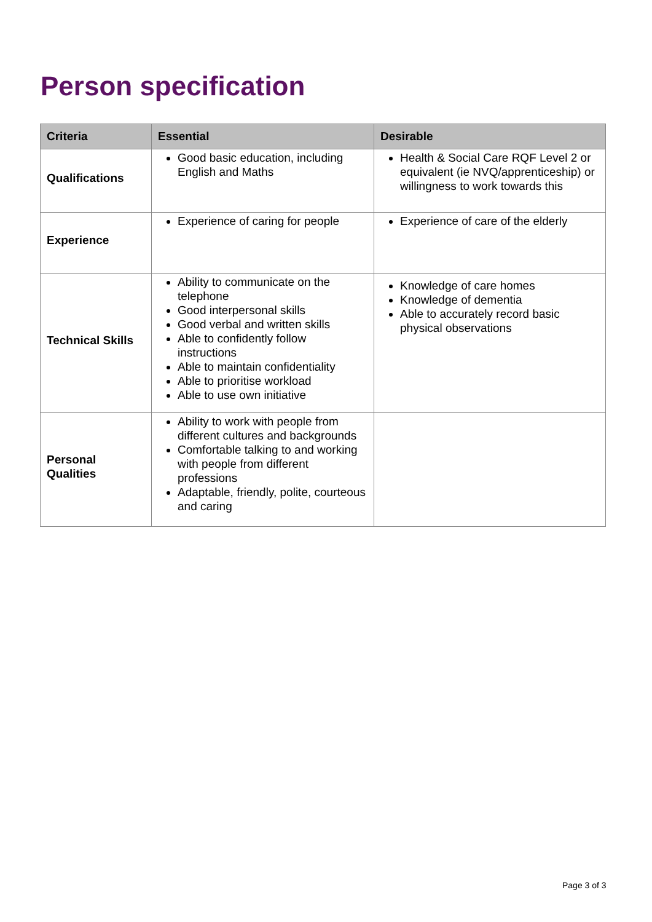Person specification
| Criteria | Essential | Desirable |
| --- | --- | --- |
| Qualifications | Good basic education, including English and Maths | Health & Social Care RQF Level 2 or equivalent (ie NVQ/apprenticeship) or willingness to work towards this |
| Experience | Experience of caring for people | Experience of care of the elderly |
| Technical Skills | Ability to communicate on the telephone Good interpersonal skills Good verbal and written skills Able to confidently follow instructions Able to maintain confidentiality Able to prioritise workload Able to use own initiative | Knowledge of care homes Knowledge of dementia Able to accurately record basic physical observations |
| Personal Qualities | Ability to work with people from different cultures and backgrounds Comfortable talking to and working with people from different professions Adaptable, friendly, polite, courteous and caring | |
Page 3 of 3